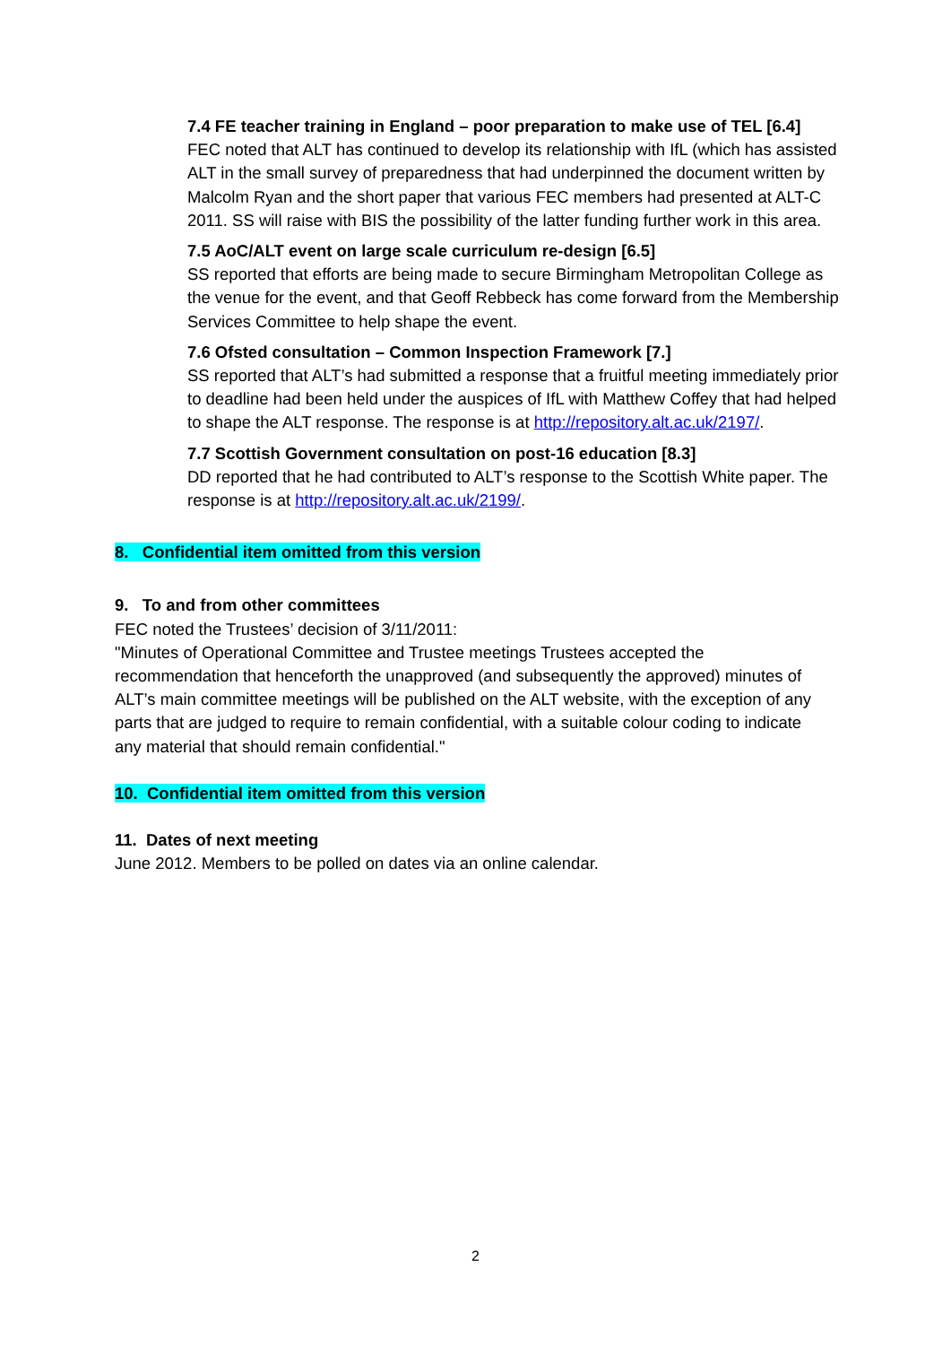7.4 FE teacher training in England – poor preparation to make use of TEL [6.4]
FEC noted that ALT has continued to develop its relationship with IfL (which has assisted ALT in the small survey of preparedness that had underpinned the document written by Malcolm Ryan and the short paper that various FEC members had presented at ALT-C 2011. SS will raise with BIS the possibility of the latter funding further work in this area.
7.5 AoC/ALT event on large scale curriculum re-design [6.5]
SS reported that efforts are being made to secure Birmingham Metropolitan College as the venue for the event, and that Geoff Rebbeck has come forward from the Membership Services Committee to help shape the event.
7.6 Ofsted consultation – Common Inspection Framework [7.]
SS reported that ALT’s had submitted a response that a fruitful meeting immediately prior to deadline had been held under the auspices of IfL with Matthew Coffey that had helped to shape the ALT response. The response is at http://repository.alt.ac.uk/2197/.
7.7 Scottish Government consultation on post-16 education [8.3]
DD reported that he had contributed to ALT’s response to the Scottish White paper. The response is at http://repository.alt.ac.uk/2199/.
8. Confidential item omitted from this version
9. To and from other committees
FEC noted the Trustees’ decision of 3/11/2011:
"Minutes of Operational Committee and Trustee meetings Trustees accepted the recommendation that henceforth the unapproved (and subsequently the approved) minutes of ALT’s main committee meetings will be published on the ALT website, with the exception of any parts that are judged to require to remain confidential, with a suitable colour coding to indicate any material that should remain confidential."
10. Confidential item omitted from this version
11. Dates of next meeting
June 2012. Members to be polled on dates via an online calendar.
2